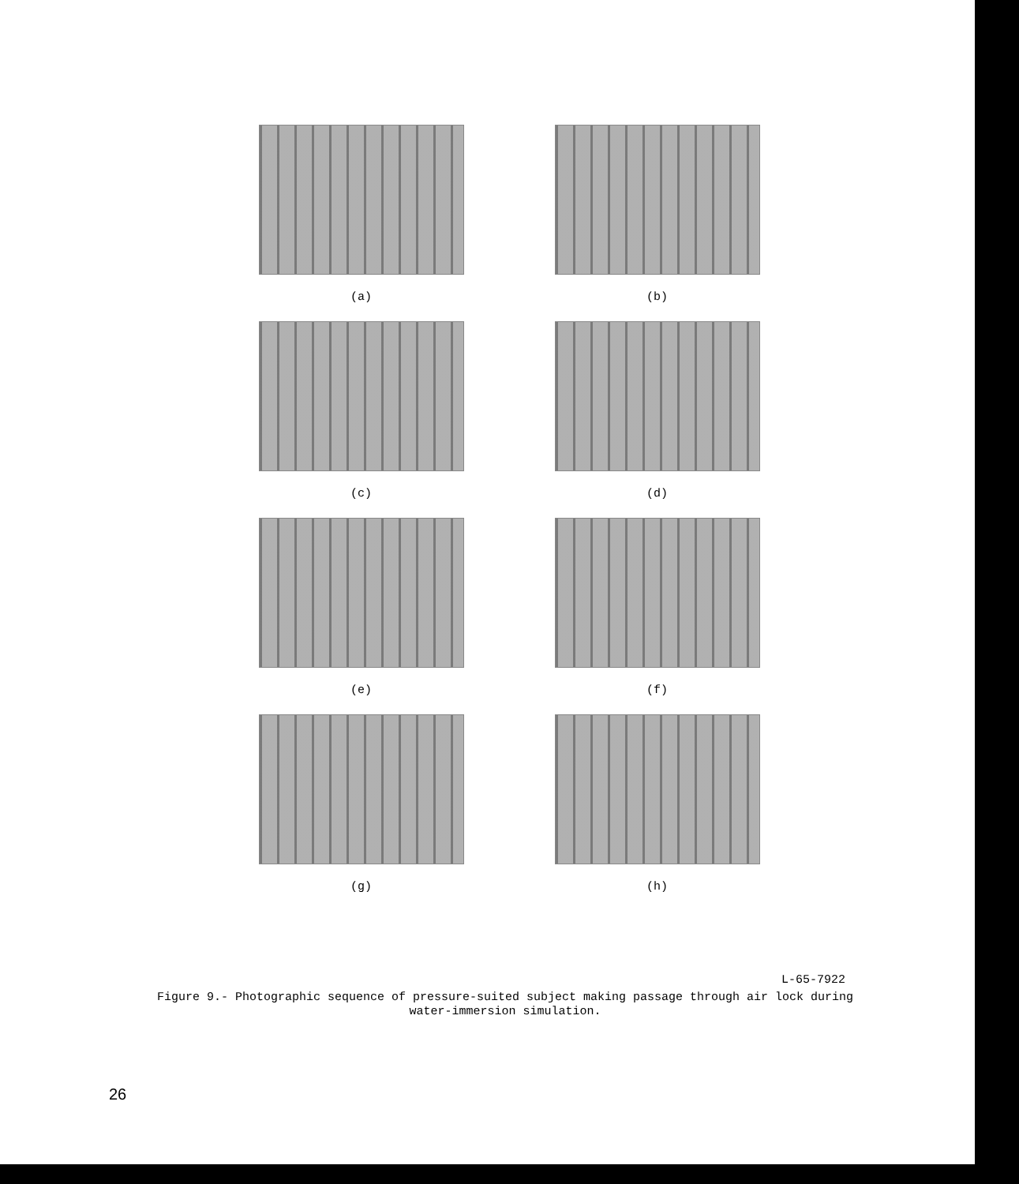(a) (b)
(c) (d)
(e) (f)
(g) (h)
L-65-7922
Figure 9.- Photographic sequence of pressure-suited subject making passage through air lock during water-immersion simulation.
26